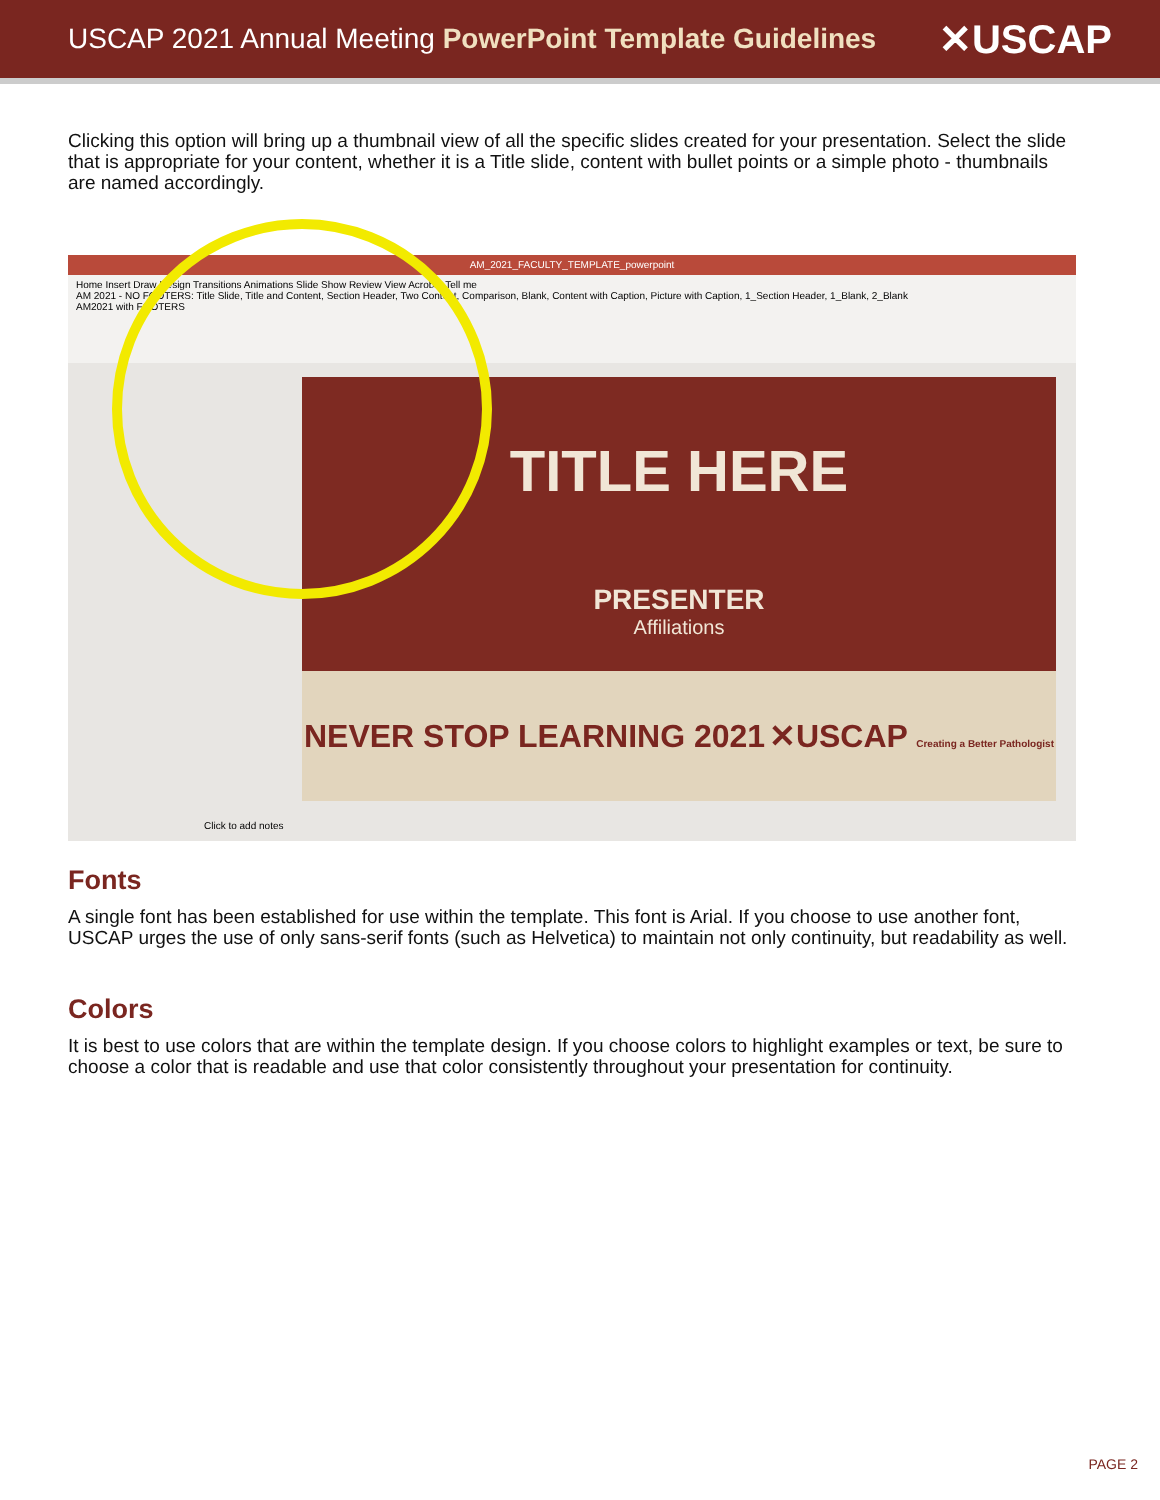USCAP 2021 Annual Meeting PowerPoint Template Guidelines
✕USCAP
Clicking this option will bring up a thumbnail view of all the specific slides created for your presentation. Select the slide that is appropriate for your content, whether it is a Title slide, content with bullet points or a simple photo - thumbnails are named accordingly.
AM_2021_FACULTY_TEMPLATE_powerpoint
Home Insert Draw Design Transitions Animations Slide Show Review View Acrobat Tell me
AM 2021 - NO FOOTERS: Title Slide, Title and Content, Section Header, Two Content, Comparison, Blank, Content with Caption, Picture with Caption, 1_Section Header, 1_Blank, 2_Blank
AM2021 with FOOTERS
TITLE HERE
PRESENTER
Affiliations
NEVER STOP LEARNING 2021 ✕USCAP Creating a Better Pathologist
Click to add notes
Fonts
A single font has been established for use within the template. This font is Arial. If you choose to use another font, USCAP urges the use of only sans-serif fonts (such as Helvetica) to maintain not only continuity, but readability as well.
Colors
It is best to use colors that are within the template design. If you choose colors to highlight examples or text, be sure to choose a color that is readable and use that color consistently throughout your presentation for continuity.
PAGE 2